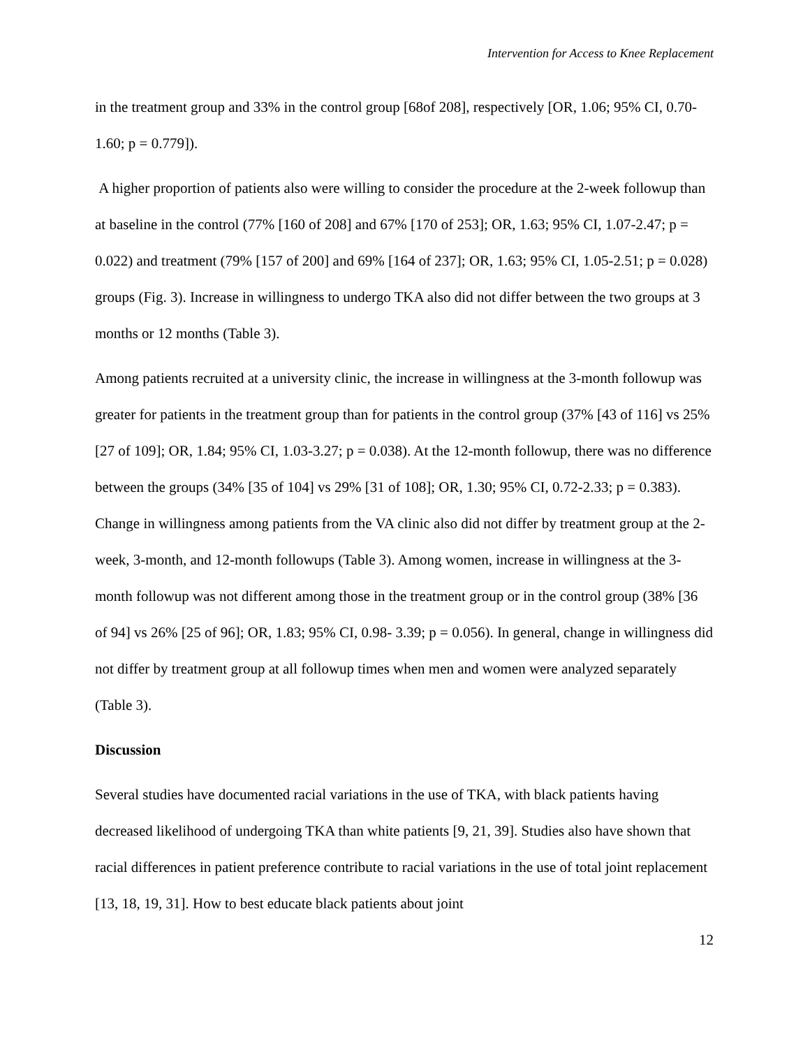Intervention for Access to Knee Replacement
in the treatment group and 33% in the control group [68of 208], respectively [OR, 1.06; 95% CI, 0.70-1.60; p = 0.779]).
A higher proportion of patients also were willing to consider the procedure at the 2-week followup than at baseline in the control (77% [160 of 208] and 67% [170 of 253]; OR, 1.63; 95% CI, 1.07-2.47; p = 0.022) and treatment (79% [157 of 200] and 69% [164 of 237]; OR, 1.63; 95% CI, 1.05-2.51; p = 0.028) groups (Fig. 3). Increase in willingness to undergo TKA also did not differ between the two groups at 3 months or 12 months (Table 3).
Among patients recruited at a university clinic, the increase in willingness at the 3-month followup was greater for patients in the treatment group than for patients in the control group (37% [43 of 116] vs 25% [27 of 109]; OR, 1.84; 95% CI, 1.03-3.27; p = 0.038). At the 12-month followup, there was no difference between the groups (34% [35 of 104] vs 29% [31 of 108]; OR, 1.30; 95% CI, 0.72-2.33; p = 0.383). Change in willingness among patients from the VA clinic also did not differ by treatment group at the 2-week, 3-month, and 12-month followups (Table 3). Among women, increase in willingness at the 3-month followup was not different among those in the treatment group or in the control group (38% [36 of 94] vs 26% [25 of 96]; OR, 1.83; 95% CI, 0.98- 3.39; p = 0.056). In general, change in willingness did not differ by treatment group at all followup times when men and women were analyzed separately (Table 3).
Discussion
Several studies have documented racial variations in the use of TKA, with black patients having decreased likelihood of undergoing TKA than white patients [9, 21, 39]. Studies also have shown that racial differences in patient preference contribute to racial variations in the use of total joint replacement [13, 18, 19, 31]. How to best educate black patients about joint
12